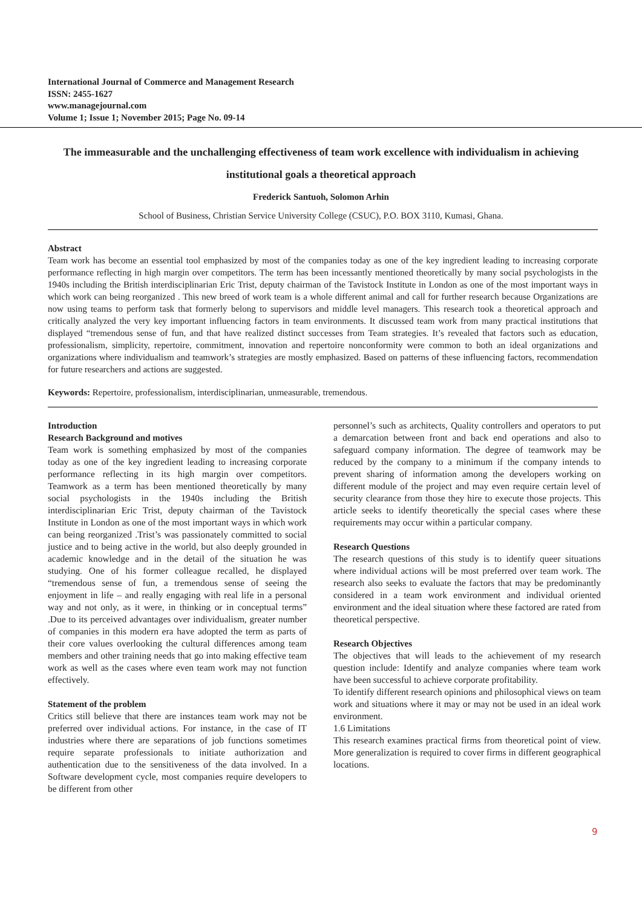International Journal of Commerce and Management Research
ISSN: 2455-1627
www.managejournal.com
Volume 1; Issue 1; November 2015; Page No. 09-14
The immeasurable and the unchallenging effectiveness of team work excellence with individualism in achieving institutional goals a theoretical approach
Frederick Santuoh, Solomon Arhin
School of Business, Christian Service University College (CSUC), P.O. BOX 3110, Kumasi, Ghana.
Abstract
Team work has become an essential tool emphasized by most of the companies today as one of the key ingredient leading to increasing corporate performance reflecting in high margin over competitors. The term has been incessantly mentioned theoretically by many social psychologists in the 1940s including the British interdisciplinarian Eric Trist, deputy chairman of the Tavistock Institute in London as one of the most important ways in which work can being reorganized . This new breed of work team is a whole different animal and call for further research because Organizations are now using teams to perform task that formerly belong to supervisors and middle level managers. This research took a theoretical approach and critically analyzed the very key important influencing factors in team environments. It discussed team work from many practical institutions that displayed “tremendous sense of fun, and that have realized distinct successes from Team strategies. It’s revealed that factors such as education, professionalism, simplicity, repertoire, commitment, innovation and repertoire nonconformity were common to both an ideal organizations and organizations where individualism and teamwork’s strategies are mostly emphasized. Based on patterns of these influencing factors, recommendation for future researchers and actions are suggested.
Keywords: Repertoire, professionalism, interdisciplinarian, unmeasurable, tremendous.
Introduction
Research Background and motives
Team work is something emphasized by most of the companies today as one of the key ingredient leading to increasing corporate performance reflecting in its high margin over competitors. Teamwork as a term has been mentioned theoretically by many social psychologists in the 1940s including the British interdisciplinarian Eric Trist, deputy chairman of the Tavistock Institute in London as one of the most important ways in which work can being reorganized .Trist’s was passionately committed to social justice and to being active in the world, but also deeply grounded in academic knowledge and in the detail of the situation he was studying. One of his former colleague recalled, he displayed “tremendous sense of fun, a tremendous sense of seeing the enjoyment in life – and really engaging with real life in a personal way and not only, as it were, in thinking or in conceptual terms” .Due to its perceived advantages over individualism, greater number of companies in this modern era have adopted the term as parts of their core values overlooking the cultural differences among team members and other training needs that go into making effective team work as well as the cases where even team work may not function effectively.
Statement of the problem
Critics still believe that there are instances team work may not be preferred over individual actions. For instance, in the case of IT industries where there are separations of job functions sometimes require separate professionals to initiate authorization and authentication due to the sensitiveness of the data involved. In a Software development cycle, most companies require developers to be different from other
personnel’s such as architects, Quality controllers and operators to put a demarcation between front and back end operations and also to safeguard company information. The degree of teamwork may be reduced by the company to a minimum if the company intends to prevent sharing of information among the developers working on different module of the project and may even require certain level of security clearance from those they hire to execute those projects. This article seeks to identify theoretically the special cases where these requirements may occur within a particular company.
Research Questions
The research questions of this study is to identify queer situations where individual actions will be most preferred over team work. The research also seeks to evaluate the factors that may be predominantly considered in a team work environment and individual oriented environment and the ideal situation where these factored are rated from theoretical perspective.
Research Objectives
The objectives that will leads to the achievement of my research question include: Identify and analyze companies where team work have been successful to achieve corporate profitability.
To identify different research opinions and philosophical views on team work and situations where it may or may not be used in an ideal work environment.
1.6 Limitations
This research examines practical firms from theoretical point of view. More generalization is required to cover firms in different geographical locations.
9